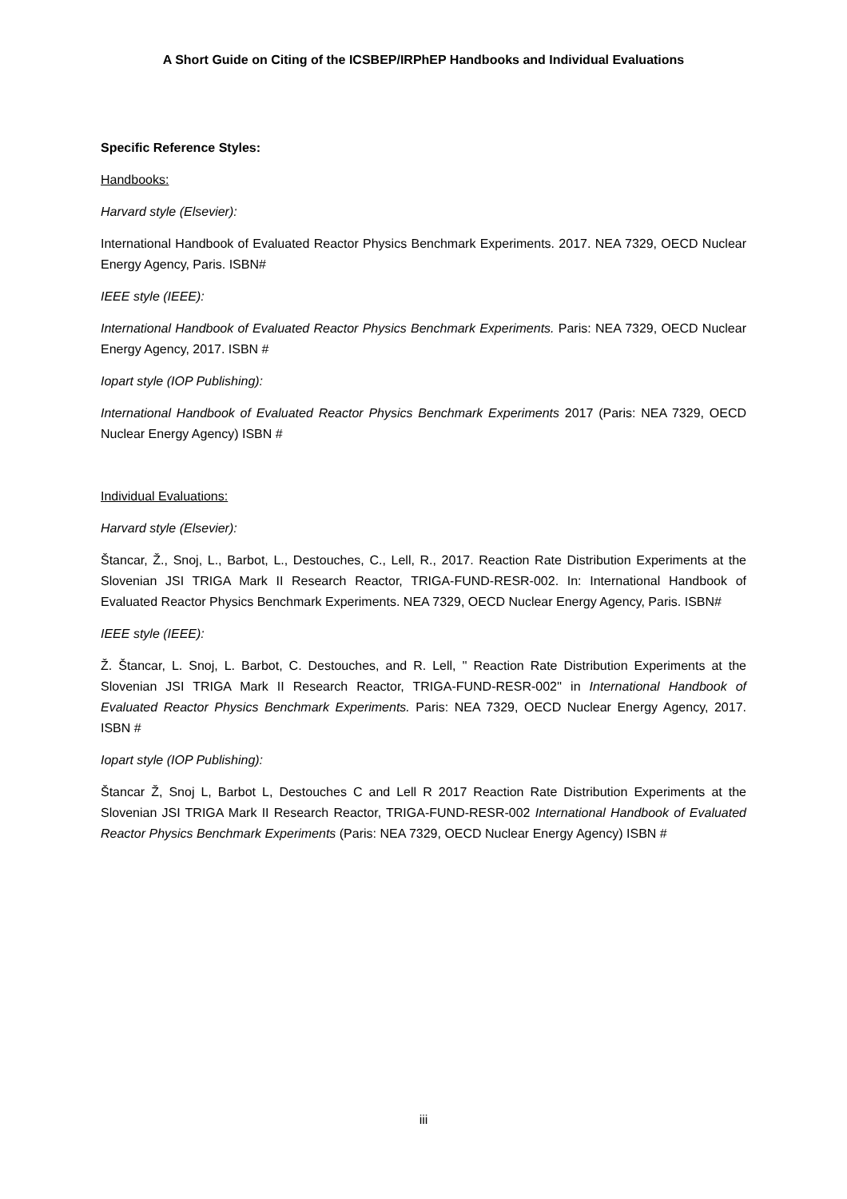A Short Guide on Citing of the ICSBEP/IRPhEP Handbooks and Individual Evaluations
Specific Reference Styles:
Handbooks:
Harvard style (Elsevier):
International Handbook of Evaluated Reactor Physics Benchmark Experiments. 2017. NEA 7329, OECD Nuclear Energy Agency, Paris. ISBN#
IEEE style (IEEE):
International Handbook of Evaluated Reactor Physics Benchmark Experiments. Paris: NEA 7329, OECD Nuclear Energy Agency, 2017. ISBN #
Iopart style (IOP Publishing):
International Handbook of Evaluated Reactor Physics Benchmark Experiments 2017 (Paris: NEA 7329, OECD Nuclear Energy Agency) ISBN #
Individual Evaluations:
Harvard style (Elsevier):
Štancar, Ž., Snoj, L., Barbot, L., Destouches, C., Lell, R., 2017. Reaction Rate Distribution Experiments at the Slovenian JSI TRIGA Mark II Research Reactor, TRIGA-FUND-RESR-002. In: International Handbook of Evaluated Reactor Physics Benchmark Experiments. NEA 7329, OECD Nuclear Energy Agency, Paris. ISBN#
IEEE style (IEEE):
Ž. Štancar, L. Snoj, L. Barbot, C. Destouches, and R. Lell, '' Reaction Rate Distribution Experiments at the Slovenian JSI TRIGA Mark II Research Reactor, TRIGA-FUND-RESR-002'' in International Handbook of Evaluated Reactor Physics Benchmark Experiments. Paris: NEA 7329, OECD Nuclear Energy Agency, 2017. ISBN #
Iopart style (IOP Publishing):
Štancar Ž, Snoj L, Barbot L, Destouches C and Lell R 2017 Reaction Rate Distribution Experiments at the Slovenian JSI TRIGA Mark II Research Reactor, TRIGA-FUND-RESR-002 International Handbook of Evaluated Reactor Physics Benchmark Experiments (Paris: NEA 7329, OECD Nuclear Energy Agency) ISBN #
iii